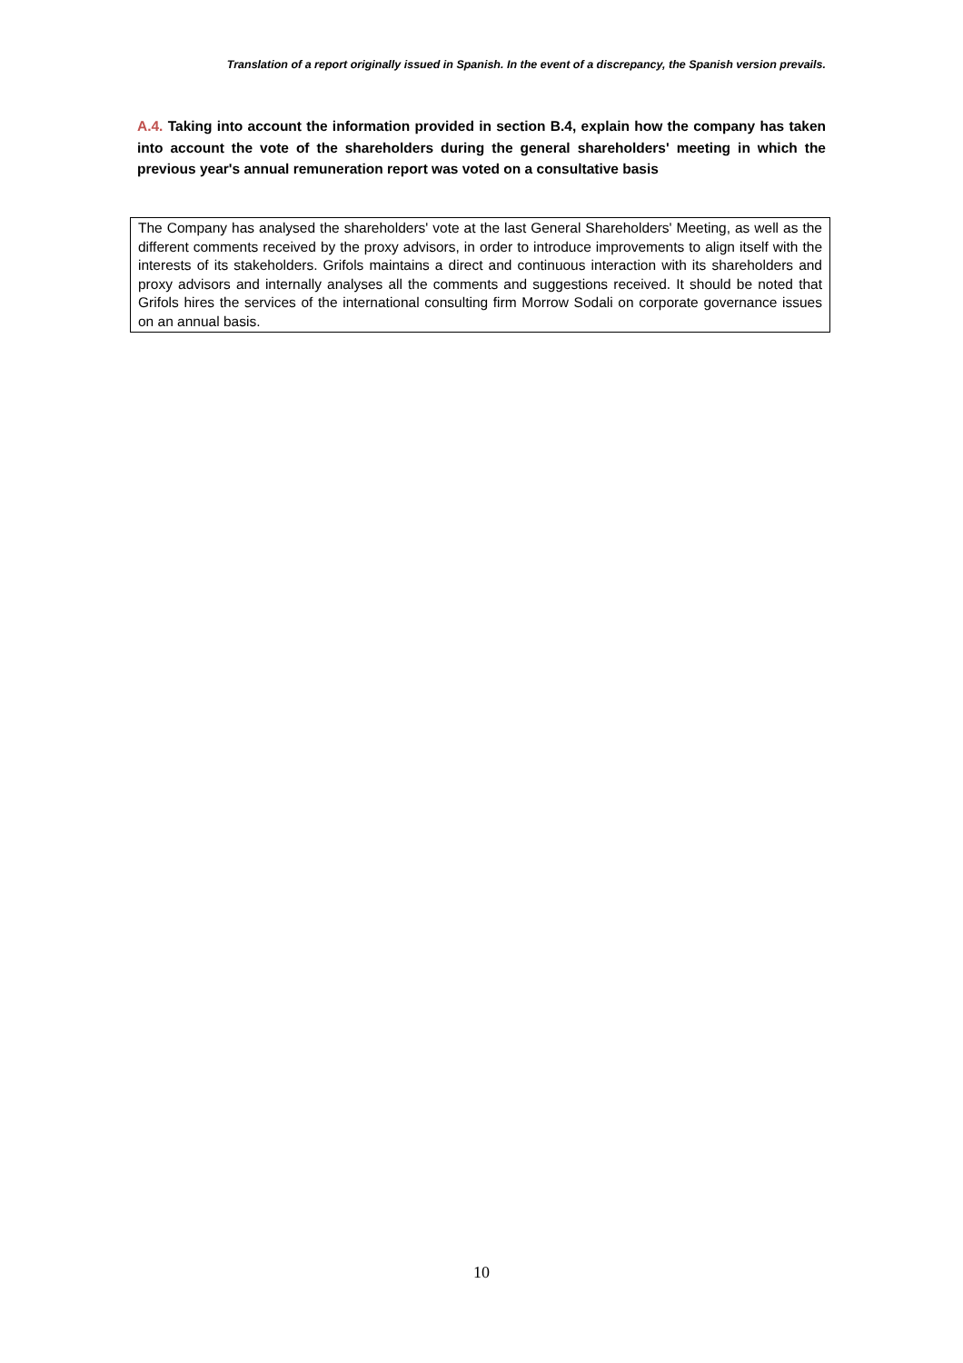Translation of a report originally issued in Spanish. In the event of a discrepancy, the Spanish version prevails.
A.4. Taking into account the information provided in section B.4, explain how the company has taken into account the vote of the shareholders during the general shareholders' meeting in which the previous year's annual remuneration report was voted on a consultative basis
The Company has analysed the shareholders' vote at the last General Shareholders' Meeting, as well as the different comments received by the proxy advisors, in order to introduce improvements to align itself with the interests of its stakeholders. Grifols maintains a direct and continuous interaction with its shareholders and proxy advisors and internally analyses all the comments and suggestions received. It should be noted that Grifols hires the services of the international consulting firm Morrow Sodali on corporate governance issues on an annual basis.
10